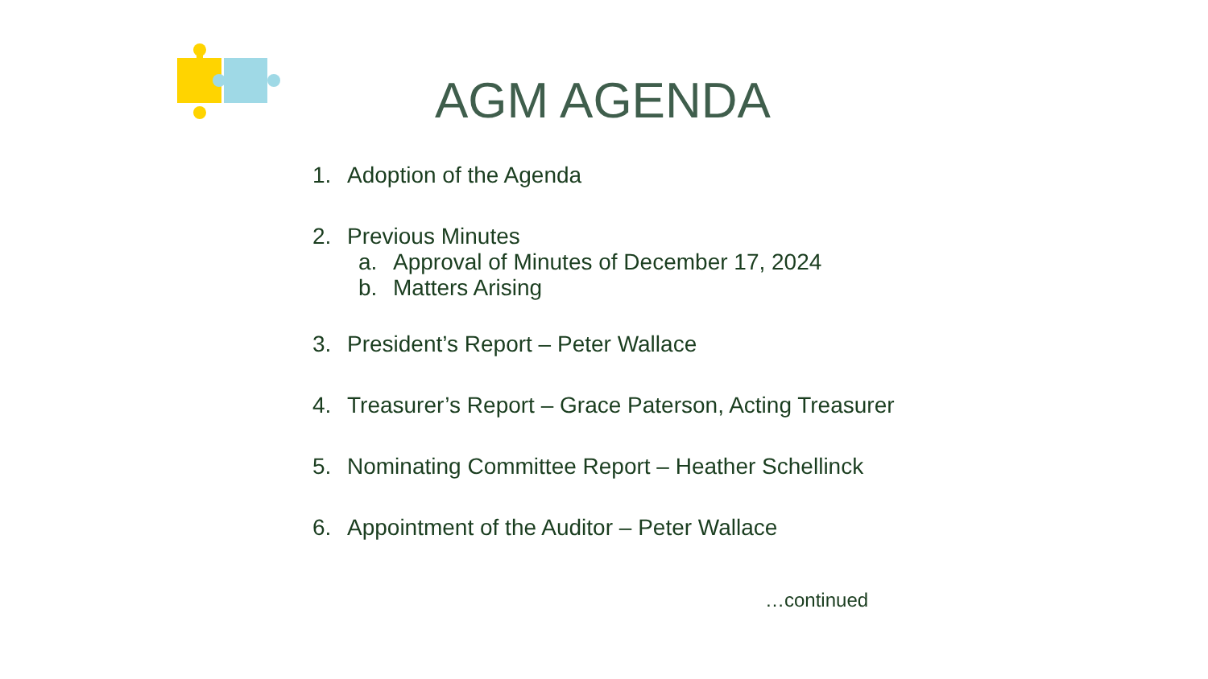AGM AGENDA
1. Adoption of the Agenda
2. Previous Minutes
a. Approval of Minutes of December 17, 2024
b. Matters Arising
3. President’s Report – Peter Wallace
4. Treasurer’s Report – Grace Paterson, Acting Treasurer
5. Nominating Committee Report – Heather Schellinck
6. Appointment of the Auditor – Peter Wallace
…continued